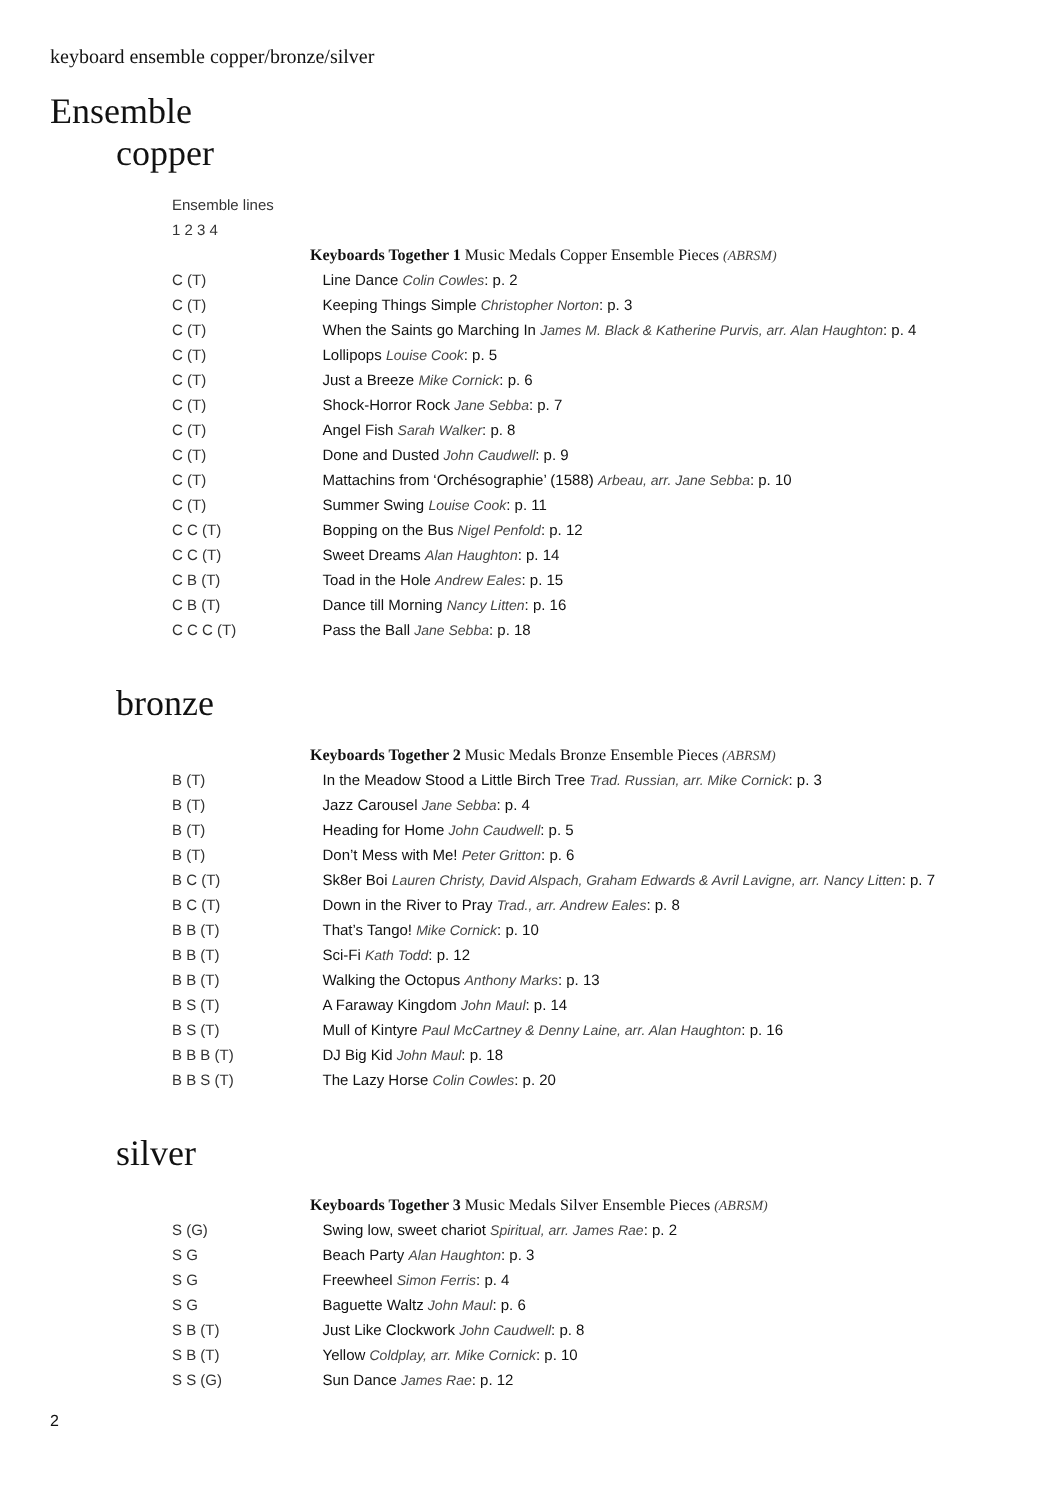keyboard ensemble copper/bronze/silver
Ensemble
copper
| Ensemble lines | |
| 1 2 3 4 | |
| | Keyboards Together 1 Music Medals Copper Ensemble Pieces (ABRSM) |
| C (T) | Line Dance Colin Cowles : p. 2 |
| C (T) | Keeping Things Simple Christopher Norton : p. 3 |
| C (T) | When the Saints go Marching In James M. Black & Katherine Purvis, arr. Alan Haughton : p. 4 |
| C (T) | Lollipops Louise Cook : p. 5 |
| C (T) | Just a Breeze Mike Cornick : p. 6 |
| C (T) | Shock-Horror Rock Jane Sebba : p. 7 |
| C (T) | Angel Fish Sarah Walker : p. 8 |
| C (T) | Done and Dusted John Caudwell : p. 9 |
| C (T) | Mattachins from ‘Orchésographie’ (1588) Arbeau, arr. Jane Sebba : p. 10 |
| C (T) | Summer Swing Louise Cook : p. 11 |
| C C (T) | Bopping on the Bus Nigel Penfold : p. 12 |
| C C (T) | Sweet Dreams Alan Haughton : p. 14 |
| C B (T) | Toad in the Hole Andrew Eales : p. 15 |
| C B (T) | Dance till Morning Nancy Litten : p. 16 |
| C C C (T) | Pass the Ball Jane Sebba : p. 18 |
bronze
| | Keyboards Together 2 Music Medals Bronze Ensemble Pieces (ABRSM) |
| B (T) | In the Meadow Stood a Little Birch Tree Trad. Russian, arr. Mike Cornick : p. 3 |
| B (T) | Jazz Carousel Jane Sebba : p. 4 |
| B (T) | Heading for Home John Caudwell : p. 5 |
| B (T) | Don’t Mess with Me! Peter Gritton : p. 6 |
| B C (T) | Sk8er Boi Lauren Christy, David Alspach, Graham Edwards & Avril Lavigne, arr. Nancy Litten : p. 7 |
| B C (T) | Down in the River to Pray Trad., arr. Andrew Eales : p. 8 |
| B B (T) | That’s Tango! Mike Cornick : p. 10 |
| B B (T) | Sci-Fi Kath Todd : p. 12 |
| B B (T) | Walking the Octopus Anthony Marks : p. 13 |
| B S (T) | A Faraway Kingdom John Maul : p. 14 |
| B S (T) | Mull of Kintyre Paul McCartney & Denny Laine, arr. Alan Haughton : p. 16 |
| B B B (T) | DJ Big Kid John Maul : p. 18 |
| B B S (T) | The Lazy Horse Colin Cowles : p. 20 |
silver
| | Keyboards Together 3 Music Medals Silver Ensemble Pieces (ABRSM) |
| S (G) | Swing low, sweet chariot Spiritual, arr. James Rae : p. 2 |
| S G | Beach Party Alan Haughton : p. 3 |
| S G | Freewheel Simon Ferris : p. 4 |
| S G | Baguette Waltz John Maul : p. 6 |
| S B (T) | Just Like Clockwork John Caudwell : p. 8 |
| S B (T) | Yellow Coldplay, arr. Mike Cornick : p. 10 |
| S S (G) | Sun Dance James Rae : p. 12 |
2